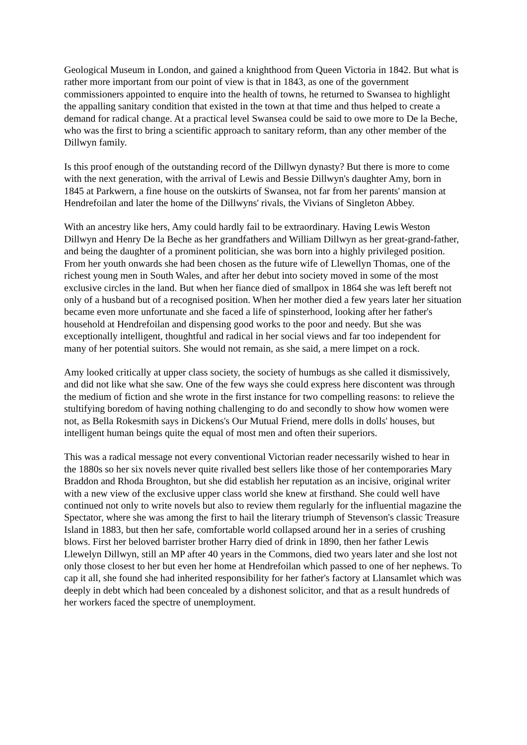Geological Museum in London, and gained a knighthood from Queen Victoria in 1842. But what is rather more important from our point of view is that in 1843, as one of the government commissioners appointed to enquire into the health of towns, he returned to Swansea to highlight the appalling sanitary condition that existed in the town at that time and thus helped to create a demand for radical change. At a practical level Swansea could be said to owe more to De la Beche, who was the first to bring a scientific approach to sanitary reform, than any other member of the Dillwyn family.
Is this proof enough of the outstanding record of the Dillwyn dynasty? But there is more to come with the next generation, with the arrival of Lewis and Bessie Dillwyn's daughter Amy, born in 1845 at Parkwern, a fine house on the outskirts of Swansea, not far from her parents' mansion at Hendrefoilan and later the home of the Dillwyns' rivals, the Vivians of Singleton Abbey.
With an ancestry like hers, Amy could hardly fail to be extraordinary. Having Lewis Weston Dillwyn and Henry De la Beche as her grandfathers and William Dillwyn as her great-grand-father, and being the daughter of a prominent politician, she was born into a highly privileged position. From her youth onwards she had been chosen as the future wife of Llewellyn Thomas, one of the richest young men in South Wales, and after her debut into society moved in some of the most exclusive circles in the land. But when her fiance died of smallpox in 1864 she was left bereft not only of a husband but of a recognised position. When her mother died a few years later her situation became even more unfortunate and she faced a life of spinsterhood, looking after her father's household at Hendrefoilan and dispensing good works to the poor and needy. But she was exceptionally intelligent, thoughtful and radical in her social views and far too independent for many of her potential suitors. She would not remain, as she said, a mere limpet on a rock.
Amy looked critically at upper class society, the society of humbugs as she called it dismissively, and did not like what she saw. One of the few ways she could express here discontent was through the medium of fiction and she wrote in the first instance for two compelling reasons: to relieve the stultifying boredom of having nothing challenging to do and secondly to show how women were not, as Bella Rokesmith says in Dickens's Our Mutual Friend, mere dolls in dolls' houses, but intelligent human beings quite the equal of most men and often their superiors.
This was a radical message not every conventional Victorian reader necessarily wished to hear in the 1880s so her six novels never quite rivalled best sellers like those of her contemporaries Mary Braddon and Rhoda Broughton, but she did establish her reputation as an incisive, original writer with a new view of the exclusive upper class world she knew at firsthand. She could well have continued not only to write novels but also to review them regularly for the influential magazine the Spectator, where she was among the first to hail the literary triumph of Stevenson's classic Treasure Island in 1883, but then her safe, comfortable world collapsed around her in a series of crushing blows. First her beloved barrister brother Harry died of drink in 1890, then her father Lewis Llewelyn Dillwyn, still an MP after 40 years in the Commons, died two years later and she lost not only those closest to her but even her home at Hendrefoilan which passed to one of her nephews. To cap it all, she found she had inherited responsibility for her father's factory at Llansamlet which was deeply in debt which had been concealed by a dishonest solicitor, and that as a result hundreds of her workers faced the spectre of unemployment.